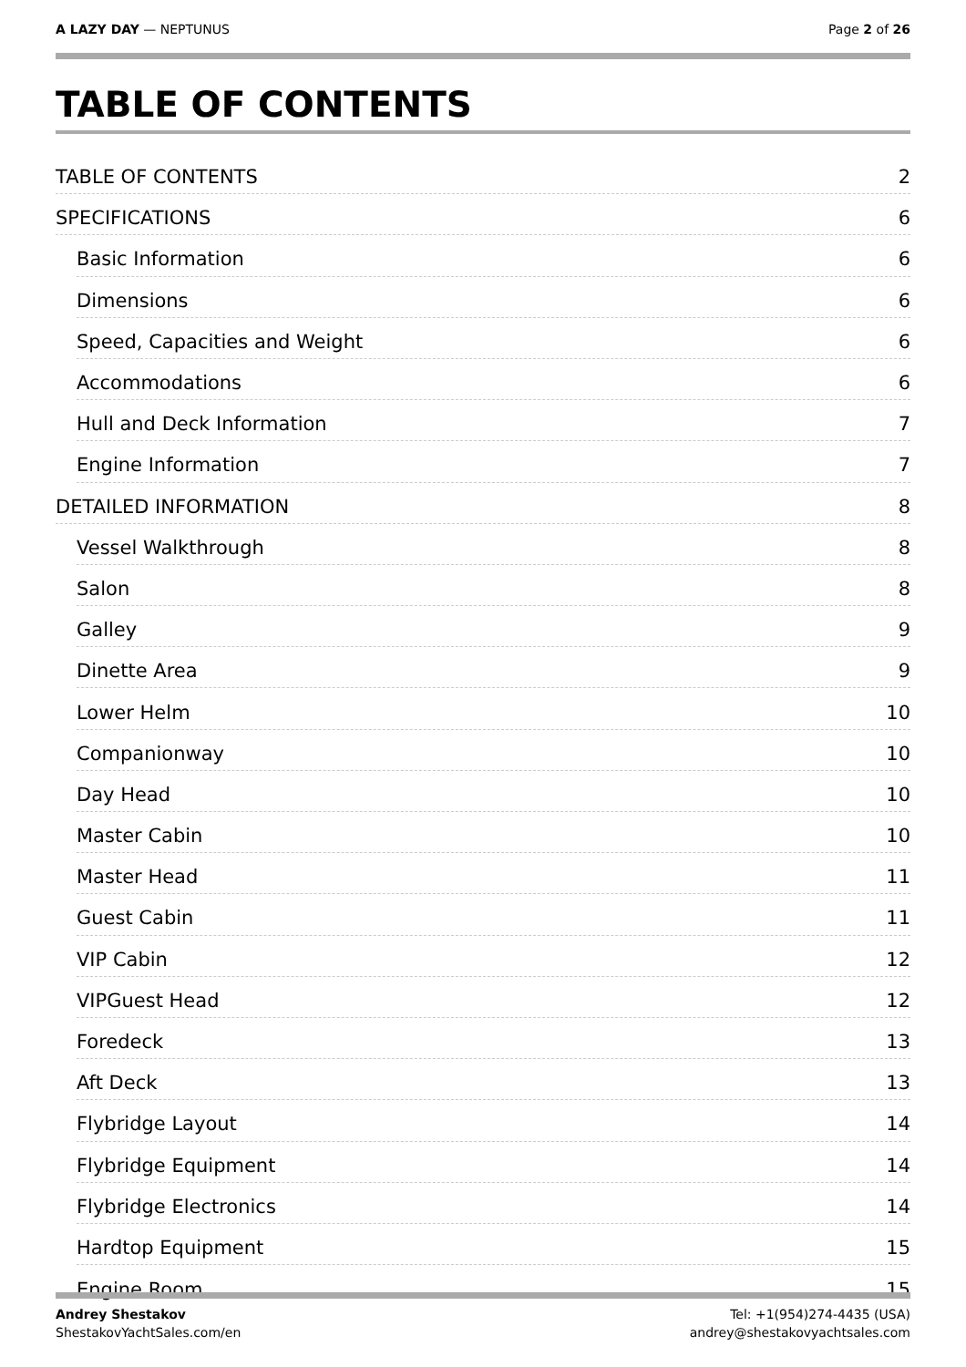A LAZY DAY — NEPTUNUS Page 2 of 26
TABLE OF CONTENTS
TABLE OF CONTENTS 2
SPECIFICATIONS 6
Basic Information 6
Dimensions 6
Speed, Capacities and Weight 6
Accommodations 6
Hull and Deck Information 7
Engine Information 7
DETAILED INFORMATION 8
Vessel Walkthrough 8
Salon 8
Galley 9
Dinette Area 9
Lower Helm 10
Companionway 10
Day Head 10
Master Cabin 10
Master Head 11
Guest Cabin 11
VIP Cabin 12
VIPGuest Head 12
Foredeck 13
Aft Deck 13
Flybridge Layout 14
Flybridge Equipment 14
Flybridge Electronics 14
Hardtop Equipment 15
Engine Room 15
Andrey Shestakov
ShestakovYachtSales.com/en
Tel: +1(954)274-4435 (USA)
andrey@shestakovyachtsales.com